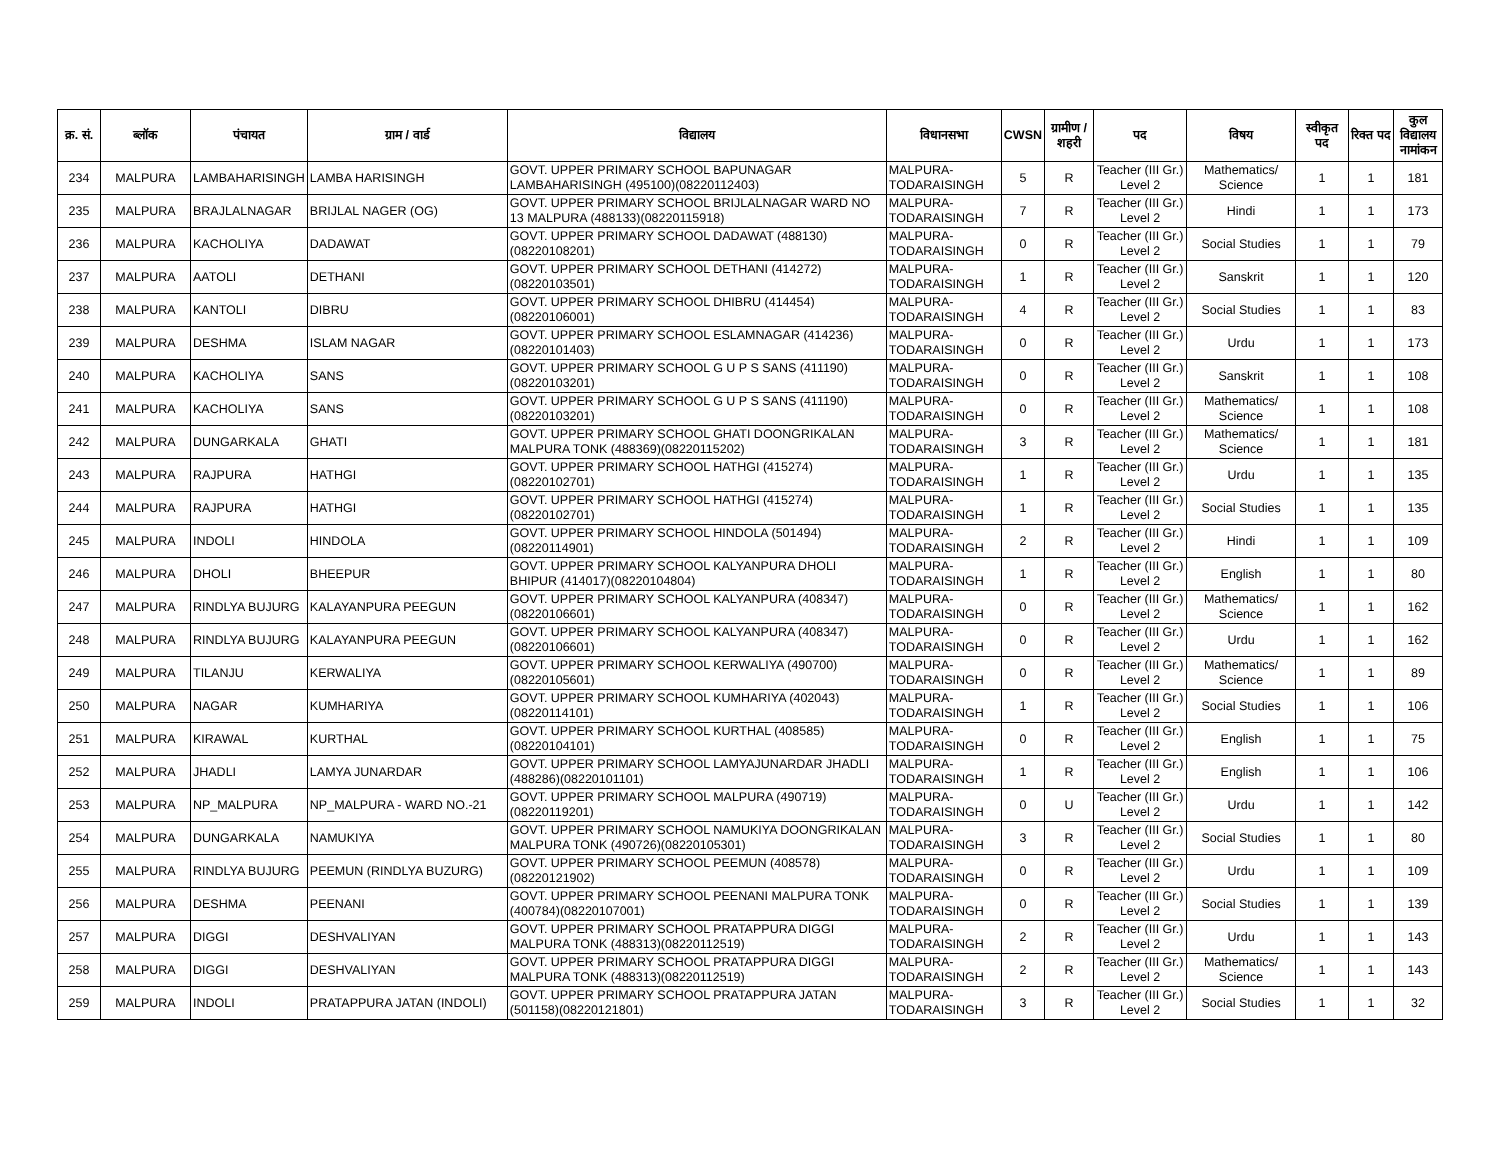| क्र. सं. | ब्लॉक | पंचायत | ग्राम / वार्ड | विद्यालय | विधानसभा | CWSN | ग्रामीण /शहरी | पद | विषय | स्वीकृत पद | रिक्त पद | कुल विद्यालय नामांकन |
| --- | --- | --- | --- | --- | --- | --- | --- | --- | --- | --- | --- | --- |
| 234 | MALPURA | LAMBAHARISINGH | LAMBA HARISINGH | GOVT. UPPER PRIMARY SCHOOL BAPUNAGAR LAMBAHARISINGH (495100)(08220112403) | MALPURA-TODARAISINGH | 5 | R | Teacher (III Gr.) Level 2 | Mathematics/ Science | 1 | 1 | 181 |
| 235 | MALPURA | BRAJLALNAGAR | BRIJLAL NAGER (OG) | GOVT. UPPER PRIMARY SCHOOL BRIJLALNAGAR WARD NO 13 MALPURA (488133)(08220115918) | MALPURA-TODARAISINGH | 7 | R | Teacher (III Gr.) Level 2 | Hindi | 1 | 1 | 173 |
| 236 | MALPURA | KACHOLIYA | DADAWAT | GOVT. UPPER PRIMARY SCHOOL DADAWAT (488130)(08220108201) | MALPURA-TODARAISINGH | 0 | R | Teacher (III Gr.) Level 2 | Social Studies | 1 | 1 | 79 |
| 237 | MALPURA | AATOLI | DETHANI | GOVT. UPPER PRIMARY SCHOOL DETHANI (414272)(08220103501) | MALPURA-TODARAISINGH | 1 | R | Teacher (III Gr.) Level 2 | Sanskrit | 1 | 1 | 120 |
| 238 | MALPURA | KANTOLI | DIBRU | GOVT. UPPER PRIMARY SCHOOL DHIBRU (414454)(08220106001) | MALPURA-TODARAISINGH | 4 | R | Teacher (III Gr.) Level 2 | Social Studies | 1 | 1 | 83 |
| 239 | MALPURA | DESHMA | ISLAM NAGAR | GOVT. UPPER PRIMARY SCHOOL ESLAMNAGAR (414236)(08220101403) | MALPURA-TODARAISINGH | 0 | R | Teacher (III Gr.) Level 2 | Urdu | 1 | 1 | 173 |
| 240 | MALPURA | KACHOLIYA | SANS | GOVT. UPPER PRIMARY SCHOOL G U P S SANS (411190)(08220103201) | MALPURA-TODARAISINGH | 0 | R | Teacher (III Gr.) Level 2 | Sanskrit | 1 | 1 | 108 |
| 241 | MALPURA | KACHOLIYA | SANS | GOVT. UPPER PRIMARY SCHOOL G U P S SANS (411190)(08220103201) | MALPURA-TODARAISINGH | 0 | R | Teacher (III Gr.) Level 2 | Mathematics/ Science | 1 | 1 | 108 |
| 242 | MALPURA | DUNGARKALA | GHATI | GOVT. UPPER PRIMARY SCHOOL GHATI DOONGRIKALAN MALPURA TONK (488369)(08220115202) | MALPURA-TODARAISINGH | 3 | R | Teacher (III Gr.) Level 2 | Mathematics/ Science | 1 | 1 | 181 |
| 243 | MALPURA | RAJPURA | HATHGI | GOVT. UPPER PRIMARY SCHOOL HATHGI (415274)(08220102701) | MALPURA-TODARAISINGH | 1 | R | Teacher (III Gr.) Level 2 | Urdu | 1 | 1 | 135 |
| 244 | MALPURA | RAJPURA | HATHGI | GOVT. UPPER PRIMARY SCHOOL HATHGI (415274)(08220102701) | MALPURA-TODARAISINGH | 1 | R | Teacher (III Gr.) Level 2 | Social Studies | 1 | 1 | 135 |
| 245 | MALPURA | INDOLI | HINDOLA | GOVT. UPPER PRIMARY SCHOOL HINDOLA (501494)(08220114901) | MALPURA-TODARAISINGH | 2 | R | Teacher (III Gr.) Level 2 | Hindi | 1 | 1 | 109 |
| 246 | MALPURA | DHOLI | BHEEPUR | GOVT. UPPER PRIMARY SCHOOL KALYANPURA DHOLI BHIPUR (414017)(08220104804) | MALPURA-TODARAISINGH | 1 | R | Teacher (III Gr.) Level 2 | English | 1 | 1 | 80 |
| 247 | MALPURA | RINDLYA BUJURG | KALAYANPURA PEEGUN | GOVT. UPPER PRIMARY SCHOOL KALYANPURA (408347)(08220106601) | MALPURA-TODARAISINGH | 0 | R | Teacher (III Gr.) Level 2 | Mathematics/ Science | 1 | 1 | 162 |
| 248 | MALPURA | RINDLYA BUJURG | KALAYANPURA PEEGUN | GOVT. UPPER PRIMARY SCHOOL KALYANPURA (408347)(08220106601) | MALPURA-TODARAISINGH | 0 | R | Teacher (III Gr.) Level 2 | Urdu | 1 | 1 | 162 |
| 249 | MALPURA | TILANJU | KERWALIYA | GOVT. UPPER PRIMARY SCHOOL KERWALIYA (490700)(08220105601) | MALPURA-TODARAISINGH | 0 | R | Teacher (III Gr.) Level 2 | Mathematics/ Science | 1 | 1 | 89 |
| 250 | MALPURA | NAGAR | KUMHARIYA | GOVT. UPPER PRIMARY SCHOOL KUMHARIYA (402043)(08220114101) | MALPURA-TODARAISINGH | 1 | R | Teacher (III Gr.) Level 2 | Social Studies | 1 | 1 | 106 |
| 251 | MALPURA | KIRAWAL | KURTHAL | GOVT. UPPER PRIMARY SCHOOL KURTHAL (408585)(08220104101) | MALPURA-TODARAISINGH | 0 | R | Teacher (III Gr.) Level 2 | English | 1 | 1 | 75 |
| 252 | MALPURA | JHADLI | LAMYA JUNARDAR | GOVT. UPPER PRIMARY SCHOOL LAMYAJUNARDAR JHADLI (488286)(08220101101) | MALPURA-TODARAISINGH | 1 | R | Teacher (III Gr.) Level 2 | English | 1 | 1 | 106 |
| 253 | MALPURA | NP_MALPURA | NP_MALPURA - WARD NO.-21 | GOVT. UPPER PRIMARY SCHOOL MALPURA (490719)(08220119201) | MALPURA-TODARAISINGH | 0 | U | Teacher (III Gr.) Level 2 | Urdu | 1 | 1 | 142 |
| 254 | MALPURA | DUNGARKALA | NAMUKIYA | GOVT. UPPER PRIMARY SCHOOL NAMUKIYA DOONGRIKALAN MALPURA TONK (490726)(08220105301) | MALPURA-TODARAISINGH | 3 | R | Teacher (III Gr.) Level 2 | Social Studies | 1 | 1 | 80 |
| 255 | MALPURA | RINDLYA BUJURG | PEEMUN (RINDLYA BUZURG) | GOVT. UPPER PRIMARY SCHOOL PEEMUN (408578)(08220121902) | MALPURA-TODARAISINGH | 0 | R | Teacher (III Gr.) Level 2 | Urdu | 1 | 1 | 109 |
| 256 | MALPURA | DESHMA | PEENANI | GOVT. UPPER PRIMARY SCHOOL PEENANI MALPURA TONK (400784)(08220107001) | MALPURA-TODARAISINGH | 0 | R | Teacher (III Gr.) Level 2 | Social Studies | 1 | 1 | 139 |
| 257 | MALPURA | DIGGI | DESHVALIYAN | GOVT. UPPER PRIMARY SCHOOL PRATAPPURA DIGGI MALPURA TONK (488313)(08220112519) | MALPURA-TODARAISINGH | 2 | R | Teacher (III Gr.) Level 2 | Urdu | 1 | 1 | 143 |
| 258 | MALPURA | DIGGI | DESHVALIYAN | GOVT. UPPER PRIMARY SCHOOL PRATAPPURA DIGGI MALPURA TONK (488313)(08220112519) | MALPURA-TODARAISINGH | 2 | R | Teacher (III Gr.) Level 2 | Mathematics/ Science | 1 | 1 | 143 |
| 259 | MALPURA | INDOLI | PRATAPPURA JATAN (INDOLI) | GOVT. UPPER PRIMARY SCHOOL PRATAPPURA JATAN (501158)(08220121801) | MALPURA-TODARAISINGH | 3 | R | Teacher (III Gr.) Level 2 | Social Studies | 1 | 1 | 32 |